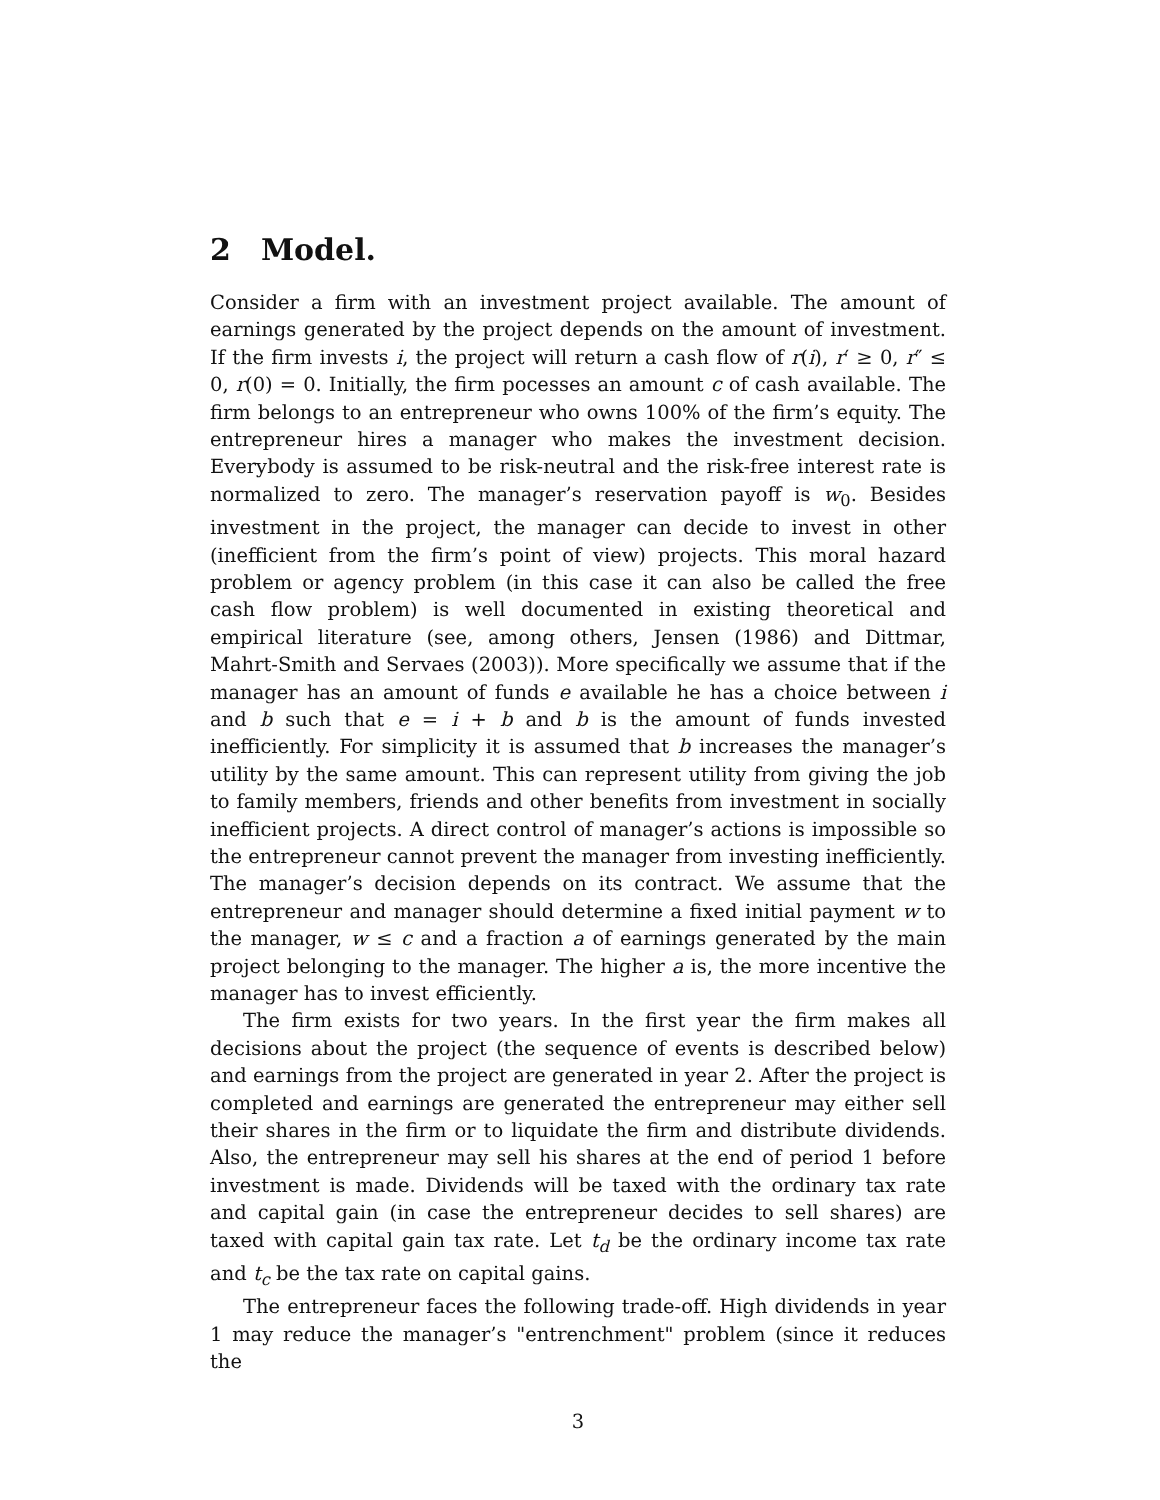2 Model.
Consider a firm with an investment project available. The amount of earnings generated by the project depends on the amount of investment. If the firm invests i, the project will return a cash flow of r(i), r′ ≥ 0, r″ ≤ 0, r(0) = 0. Initially, the firm pocesses an amount c of cash available. The firm belongs to an entrepreneur who owns 100% of the firm’s equity. The entrepreneur hires a manager who makes the investment decision. Everybody is assumed to be risk-neutral and the risk-free interest rate is normalized to zero. The manager’s reservation payoff is w<sub>0</sub>. Besides investment in the project, the manager can decide to invest in other (inefficient from the firm’s point of view) projects. This moral hazard problem or agency problem (in this case it can also be called the free cash flow problem) is well documented in existing theoretical and empirical literature (see, among others, Jensen (1986) and Dittmar, Mahrt-Smith and Servaes (2003)). More specifically we assume that if the manager has an amount of funds e available he has a choice between i and b such that e = i + b and b is the amount of funds invested inefficiently. For simplicity it is assumed that b increases the manager’s utility by the same amount. This can represent utility from giving the job to family members, friends and other benefits from investment in socially inefficient projects. A direct control of manager’s actions is impossible so the entrepreneur cannot prevent the manager from investing inefficiently. The manager’s decision depends on its contract. We assume that the entrepreneur and manager should determine a fixed initial payment w to the manager, w ≤ c and a fraction a of earnings generated by the main project belonging to the manager. The higher a is, the more incentive the manager has to invest efficiently.
The firm exists for two years. In the first year the firm makes all decisions about the project (the sequence of events is described below) and earnings from the project are generated in year 2. After the project is completed and earnings are generated the entrepreneur may either sell their shares in the firm or to liquidate the firm and distribute dividends. Also, the entrepreneur may sell his shares at the end of period 1 before investment is made. Dividends will be taxed with the ordinary tax rate and capital gain (in case the entrepreneur decides to sell shares) are taxed with capital gain tax rate. Let t<sub>d</sub> be the ordinary income tax rate and t<sub>c</sub> be the tax rate on capital gains.
The entrepreneur faces the following trade-off. High dividends in year 1 may reduce the manager’s "entrenchment" problem (since it reduces the
3